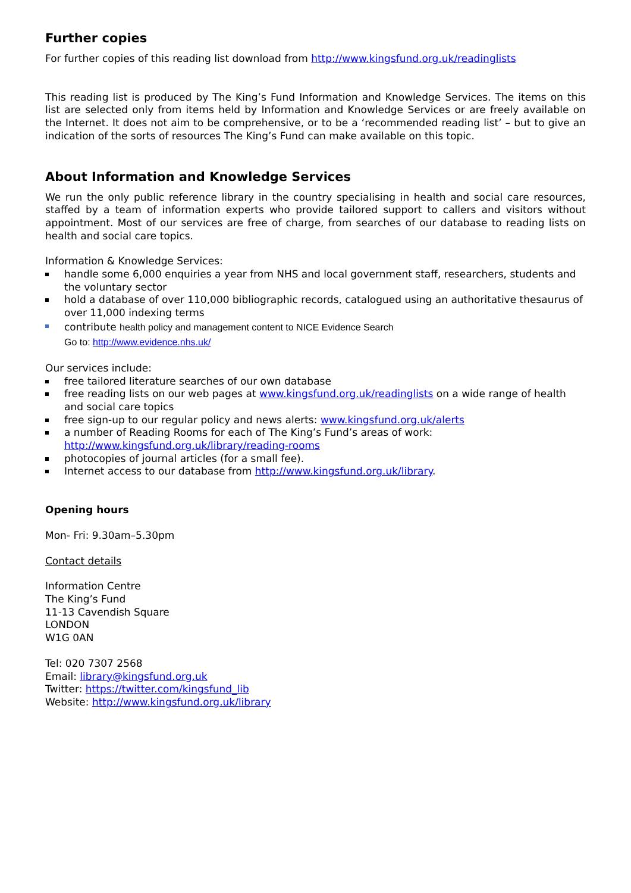Further copies
For further copies of this reading list download from http://www.kingsfund.org.uk/readinglists
This reading list is produced by The King’s Fund Information and Knowledge Services. The items on this list are selected only from items held by Information and Knowledge Services or are freely available on the Internet. It does not aim to be comprehensive, or to be a ‘recommended reading list’ – but to give an indication of the sorts of resources The King’s Fund can make available on this topic.
About Information and Knowledge Services
We run the only public reference library in the country specialising in health and social care resources, staffed by a team of information experts who provide tailored support to callers and visitors without appointment. Most of our services are free of charge, from searches of our database to reading lists on health and social care topics.
Information & Knowledge Services:
handle some 6,000 enquiries a year from NHS and local government staff, researchers, students and the voluntary sector
hold a database of over 110,000 bibliographic records, catalogued using an authoritative thesaurus of over 11,000 indexing terms
contribute health policy and management content to NICE Evidence Search
Go to: http://www.evidence.nhs.uk/
Our services include:
free tailored literature searches of our own database
free reading lists on our web pages at www.kingsfund.org.uk/readinglists on a wide range of health and social care topics
free sign-up to our regular policy and news alerts: www.kingsfund.org.uk/alerts
a number of Reading Rooms for each of The King’s Fund’s areas of work: http://www.kingsfund.org.uk/library/reading-rooms
photocopies of journal articles (for a small fee).
Internet access to our database from http://www.kingsfund.org.uk/library.
Opening hours
Mon- Fri: 9.30am–5.30pm
Contact details
Information Centre
The King’s Fund
11-13 Cavendish Square
LONDON
W1G 0AN
Tel: 020 7307 2568
Email: library@kingsfund.org.uk
Twitter: https://twitter.com/kingsfund_lib
Website: http://www.kingsfund.org.uk/library